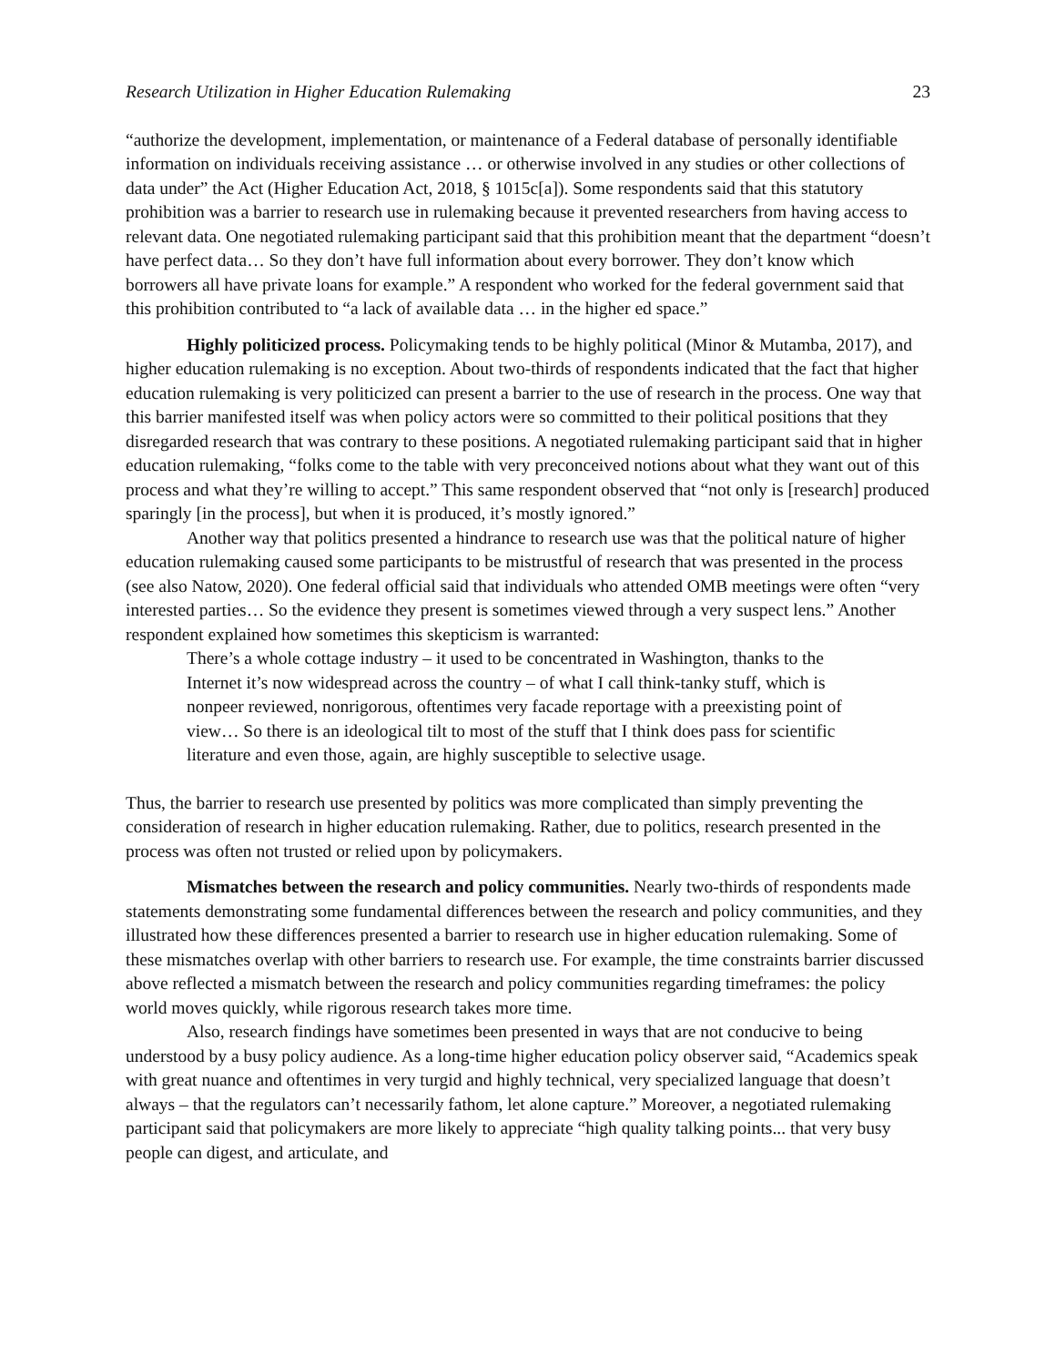Research Utilization in Higher Education Rulemaking 23
“authorize the development, implementation, or maintenance of a Federal database of personally identifiable information on individuals receiving assistance … or otherwise involved in any studies or other collections of data under” the Act (Higher Education Act, 2018, § 1015c[a]). Some respondents said that this statutory prohibition was a barrier to research use in rulemaking because it prevented researchers from having access to relevant data. One negotiated rulemaking participant said that this prohibition meant that the department “doesn’t have perfect data… So they don’t have full information about every borrower. They don’t know which borrowers all have private loans for example.” A respondent who worked for the federal government said that this prohibition contributed to “a lack of available data … in the higher ed space.”
Highly politicized process. Policymaking tends to be highly political (Minor & Mutamba, 2017), and higher education rulemaking is no exception. About two-thirds of respondents indicated that the fact that higher education rulemaking is very politicized can present a barrier to the use of research in the process. One way that this barrier manifested itself was when policy actors were so committed to their political positions that they disregarded research that was contrary to these positions. A negotiated rulemaking participant said that in higher education rulemaking, “folks come to the table with very preconceived notions about what they want out of this process and what they’re willing to accept.” This same respondent observed that “not only is [research] produced sparingly [in the process], but when it is produced, it’s mostly ignored.”
Another way that politics presented a hindrance to research use was that the political nature of higher education rulemaking caused some participants to be mistrustful of research that was presented in the process (see also Natow, 2020). One federal official said that individuals who attended OMB meetings were often “very interested parties… So the evidence they present is sometimes viewed through a very suspect lens.” Another respondent explained how sometimes this skepticism is warranted:
There’s a whole cottage industry – it used to be concentrated in Washington, thanks to the Internet it’s now widespread across the country – of what I call think-tanky stuff, which is nonpeer reviewed, nonrigorous, oftentimes very facade reportage with a preexisting point of view… So there is an ideological tilt to most of the stuff that I think does pass for scientific literature and even those, again, are highly susceptible to selective usage.
Thus, the barrier to research use presented by politics was more complicated than simply preventing the consideration of research in higher education rulemaking. Rather, due to politics, research presented in the process was often not trusted or relied upon by policymakers.
Mismatches between the research and policy communities. Nearly two-thirds of respondents made statements demonstrating some fundamental differences between the research and policy communities, and they illustrated how these differences presented a barrier to research use in higher education rulemaking. Some of these mismatches overlap with other barriers to research use. For example, the time constraints barrier discussed above reflected a mismatch between the research and policy communities regarding timeframes: the policy world moves quickly, while rigorous research takes more time.
Also, research findings have sometimes been presented in ways that are not conducive to being understood by a busy policy audience. As a long-time higher education policy observer said, “Academics speak with great nuance and oftentimes in very turgid and highly technical, very specialized language that doesn’t always – that the regulators can’t necessarily fathom, let alone capture.” Moreover, a negotiated rulemaking participant said that policymakers are more likely to appreciate “high quality talking points... that very busy people can digest, and articulate, and